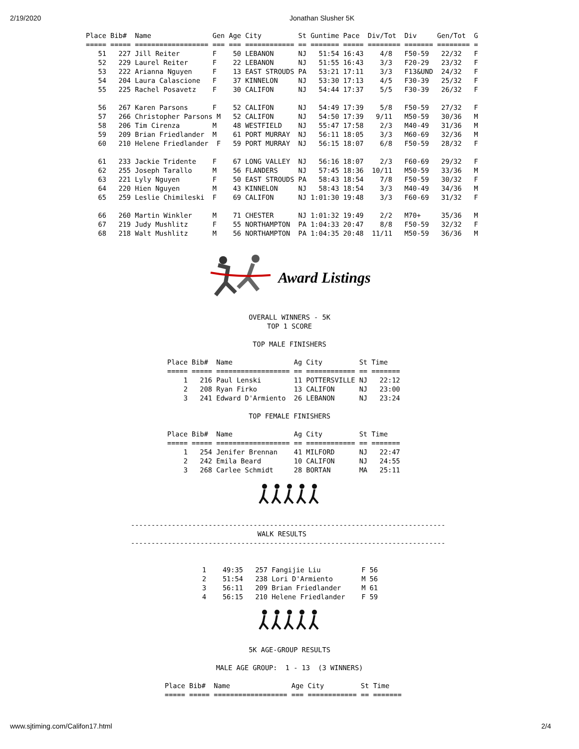2/19/2020 Jonathan Slusher 5K
Place Bib#  Name               Gen Age City         St Guntime Pace  Div/Tot  Div     Gen/Tot  G
===== ===== ================== === === ============ == ======= ===== ======== ======= ======== =
   51   227 Jill Reiter        F    50 LEBANON      NJ   51:54 16:43    4/8   F50-59   22/32   F
   52   229 Laurel Reiter      F    22 LEBANON      NJ   51:55 16:43    3/3   F20-29   23/32   F
   53   222 Arianna Nguyen     F    13 EAST STROUDS PA   53:21 17:11    3/3   F13&UND  24/32   F
   54   204 Laura Calascione   F    37 KINNELON     NJ   53:30 17:13    4/5   F30-39   25/32   F
   55   225 Rachel Posavetz    F    30 CALIFON      NJ   54:44 17:37    5/5   F30-39   26/32   F

   56   267 Karen Parsons      F    52 CALIFON      NJ   54:49 17:39    5/8   F50-59   27/32   F
   57   266 Christopher Parsons M   52 CALIFON      NJ   54:50 17:39   9/11   M50-59   30/36   M
   58   206 Tim Cirenza        M    48 WESTFIELD    NJ   55:47 17:58    2/3   M40-49   31/36   M
   59   209 Brian Friedlander  M    61 PORT MURRAY  NJ   56:11 18:05    3/3   M60-69   32/36   M
   60   210 Helene Friedlander  F   59 PORT MURRAY  NJ   56:15 18:07    6/8   F50-59   28/32   F

   61   233 Jackie Tridente    F    67 LONG VALLEY  NJ   56:16 18:07    2/3   F60-69   29/32   F
   62   255 Joseph Tarallo     M    56 FLANDERS     NJ   57:45 18:36  10/11   M50-59   33/36   M
   63   221 Lyly Nguyen        F    50 EAST STROUDS PA   58:43 18:54    7/8   F50-59   30/32   F
   64   220 Hien Nguyen        M    43 KINNELON     NJ   58:43 18:54    3/3   M40-49   34/36   M
   65   259 Leslie Chimileski  F    69 CALIFON      NJ 1:01:30 19:48    3/3   F60-69   31/32   F

   66   260 Martin Winkler     M    71 CHESTER      NJ 1:01:32 19:49    2/2   M70+     35/36   M
   67   219 Judy Mushlitz      F    55 NORTHAMPTON  PA 1:04:33 20:47    8/8   F50-59   32/32   F
   68   218 Walt Mushlitz      M    56 NORTHAMPTON  PA 1:04:35 20:48  11/11   M50-59   36/36   M
Award Listings
OVERALL WINNERS - 5K
TOP 1 SCORE

TOP MALE FINISHERS
Place Bib#  Name               Ag City         St Time
===== ===== ================== == ============ == =======
    1   216 Paul Lenski        11 POTTERSVILLE NJ   22:12
    2   208 Ryan Firko         13 CALIFON      NJ   23:00
    3   241 Edward D'Armiento  26 LEBANON      NJ   23:24
TOP FEMALE FINISHERS
Place Bib#  Name               Ag City         St Time
===== ===== ================== == ============ == =======
    1   254 Jenifer Brennan    41 MILFORD      NJ   22:47
    2   242 Emila Beard        10 CALIFON      NJ   24:55
    3   268 Carlee Schmidt     28 BORTAN       MA   25:11
-----------------------------------------------------------------------------
                               WALK RESULTS
-----------------------------------------------------------------------------
1    49:35   257 Fangijie Liu          F 56
2    51:54   238 Lori D'Armiento       M 56
3    56:11   209 Brian Friedlander     M 61
4    56:15   210 Helene Friedlander    F 59
5K AGE-GROUP RESULTS

MALE AGE GROUP:  1 - 13  (3 WINNERS)
Place Bib#  Name               Age City         St Time
===== ===== ================== === ============ == =======
www.sjtiming.com/Califon17.html 2/4